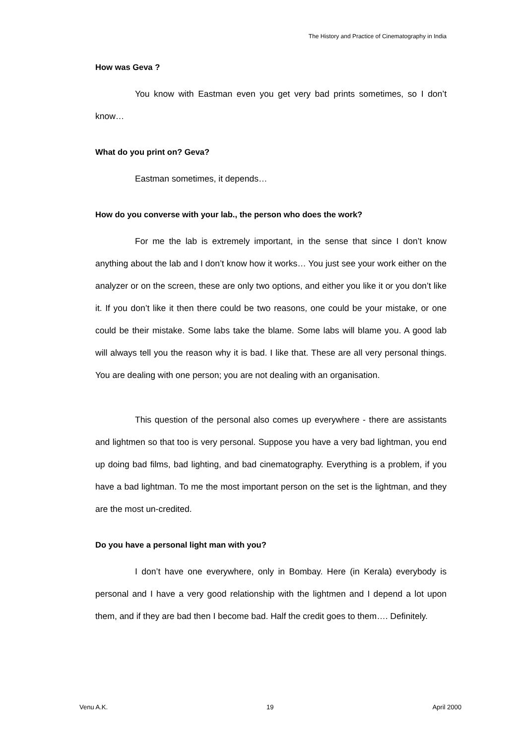The History and Practice of Cinematography in India
How was Geva ?
You know with Eastman even you get very bad prints sometimes, so I don’t know…
What do you print on? Geva?
Eastman sometimes, it depends…
How do you converse with your lab., the person who does the work?
For me the lab is extremely important, in the sense that since I don’t know anything about the lab and I don’t know how it works… You just see your work either on the analyzer or on the screen, these are only two options, and either you like it or you don’t like it. If you don’t like it then there could be two reasons, one could be your mistake, or one could be their mistake. Some labs take the blame. Some labs will blame you. A good lab will always tell you the reason why it is bad. I like that. These are all very personal things. You are dealing with one person; you are not dealing with an organisation.
This question of the personal also comes up everywhere - there are assistants and lightmen so that too is very personal. Suppose you have a very bad lightman, you end up doing bad films, bad lighting, and bad cinematography. Everything is a problem, if you have a bad lightman. To me the most important person on the set is the lightman, and they are the most un-credited.
Do you have a personal light man with you?
I don’t have one everywhere, only in Bombay. Here (in Kerala) everybody is personal and I have a very good relationship with the lightmen and I depend a lot upon them, and if they are bad then I become bad. Half the credit goes to them…. Definitely.
Venu A.K. 19 April 2000